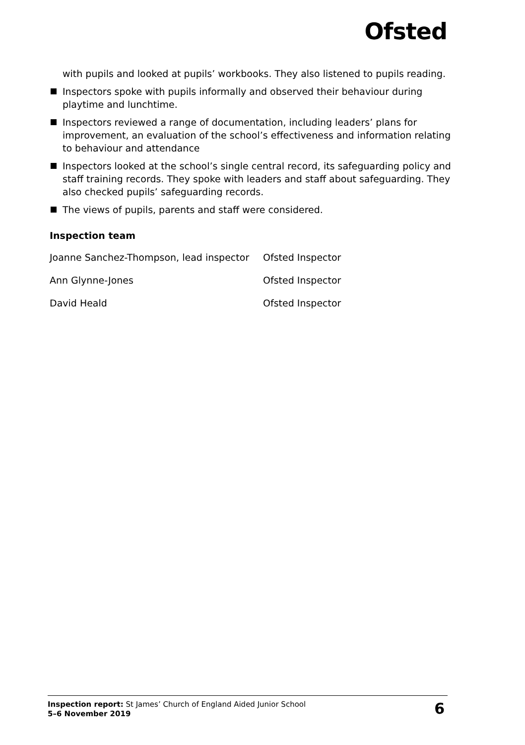Ofsted
with pupils and looked at pupils’ workbooks. They also listened to pupils reading.
Inspectors spoke with pupils informally and observed their behaviour during playtime and lunchtime.
Inspectors reviewed a range of documentation, including leaders’ plans for improvement, an evaluation of the school’s effectiveness and information relating to behaviour and attendance
Inspectors looked at the school’s single central record, its safeguarding policy and staff training records. They spoke with leaders and staff about safeguarding. They also checked pupils’ safeguarding records.
The views of pupils, parents and staff were considered.
Inspection team
| Joanne Sanchez-Thompson, lead inspector | Ofsted Inspector |
| Ann Glynne-Jones | Ofsted Inspector |
| David Heald | Ofsted Inspector |
Inspection report: St James’ Church of England Aided Junior School
5–6 November 2019
6